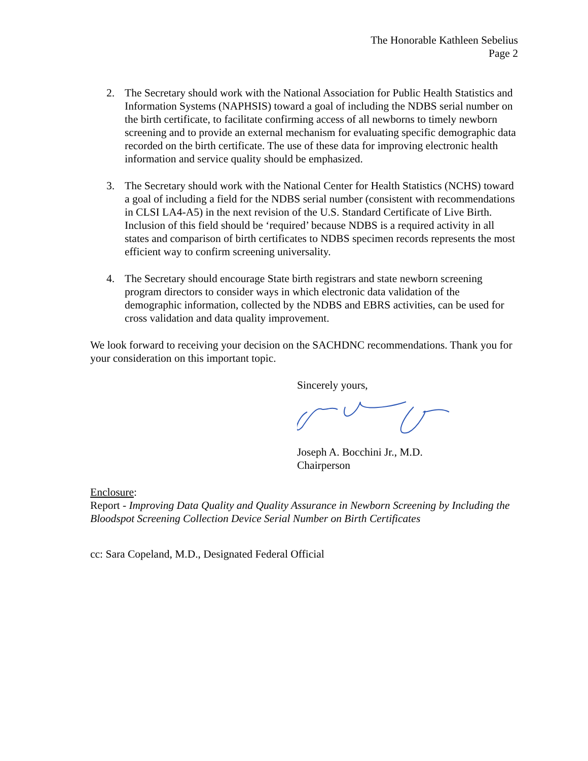The Honorable Kathleen Sebelius
Page 2
2. The Secretary should work with the National Association for Public Health Statistics and Information Systems (NAPHSIS) toward a goal of including the NDBS serial number on the birth certificate, to facilitate confirming access of all newborns to timely newborn screening and to provide an external mechanism for evaluating specific demographic data recorded on the birth certificate. The use of these data for improving electronic health information and service quality should be emphasized.
3. The Secretary should work with the National Center for Health Statistics (NCHS) toward a goal of including a field for the NDBS serial number (consistent with recommendations in CLSI LA4-A5) in the next revision of the U.S. Standard Certificate of Live Birth. Inclusion of this field should be ‘required’ because NDBS is a required activity in all states and comparison of birth certificates to NDBS specimen records represents the most efficient way to confirm screening universality.
4. The Secretary should encourage State birth registrars and state newborn screening program directors to consider ways in which electronic data validation of the demographic information, collected by the NDBS and EBRS activities, can be used for cross validation and data quality improvement.
We look forward to receiving your decision on the SACHDNC recommendations. Thank you for your consideration on this important topic.
Sincerely yours,
Joseph A. Bocchini Jr., M.D.
Chairperson
Enclosure:
Report - Improving Data Quality and Quality Assurance in Newborn Screening by Including the Bloodspot Screening Collection Device Serial Number on Birth Certificates
cc: Sara Copeland, M.D., Designated Federal Official